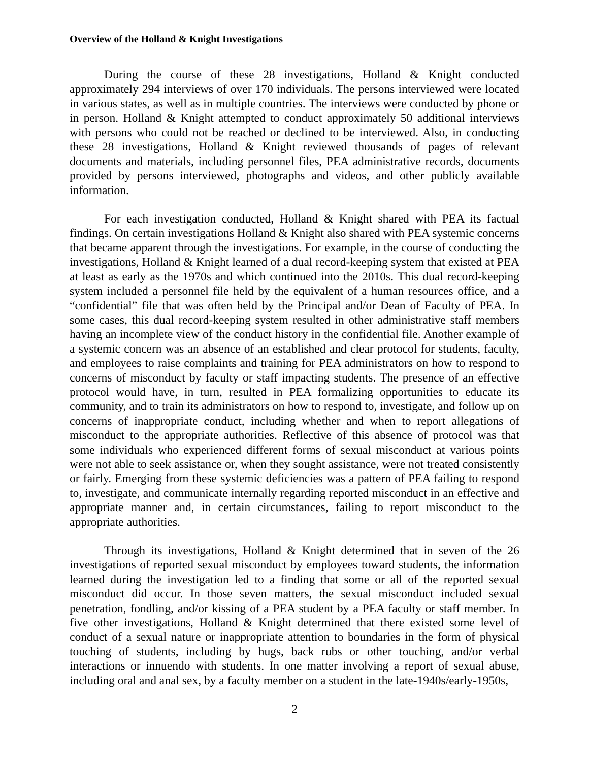Overview of the Holland & Knight Investigations
During the course of these 28 investigations, Holland & Knight conducted approximately 294 interviews of over 170 individuals. The persons interviewed were located in various states, as well as in multiple countries. The interviews were conducted by phone or in person. Holland & Knight attempted to conduct approximately 50 additional interviews with persons who could not be reached or declined to be interviewed. Also, in conducting these 28 investigations, Holland & Knight reviewed thousands of pages of relevant documents and materials, including personnel files, PEA administrative records, documents provided by persons interviewed, photographs and videos, and other publicly available information.
For each investigation conducted, Holland & Knight shared with PEA its factual findings. On certain investigations Holland & Knight also shared with PEA systemic concerns that became apparent through the investigations. For example, in the course of conducting the investigations, Holland & Knight learned of a dual record-keeping system that existed at PEA at least as early as the 1970s and which continued into the 2010s. This dual record-keeping system included a personnel file held by the equivalent of a human resources office, and a “confidential” file that was often held by the Principal and/or Dean of Faculty of PEA. In some cases, this dual record-keeping system resulted in other administrative staff members having an incomplete view of the conduct history in the confidential file. Another example of a systemic concern was an absence of an established and clear protocol for students, faculty, and employees to raise complaints and training for PEA administrators on how to respond to concerns of misconduct by faculty or staff impacting students. The presence of an effective protocol would have, in turn, resulted in PEA formalizing opportunities to educate its community, and to train its administrators on how to respond to, investigate, and follow up on concerns of inappropriate conduct, including whether and when to report allegations of misconduct to the appropriate authorities. Reflective of this absence of protocol was that some individuals who experienced different forms of sexual misconduct at various points were not able to seek assistance or, when they sought assistance, were not treated consistently or fairly. Emerging from these systemic deficiencies was a pattern of PEA failing to respond to, investigate, and communicate internally regarding reported misconduct in an effective and appropriate manner and, in certain circumstances, failing to report misconduct to the appropriate authorities.
Through its investigations, Holland & Knight determined that in seven of the 26 investigations of reported sexual misconduct by employees toward students, the information learned during the investigation led to a finding that some or all of the reported sexual misconduct did occur. In those seven matters, the sexual misconduct included sexual penetration, fondling, and/or kissing of a PEA student by a PEA faculty or staff member. In five other investigations, Holland & Knight determined that there existed some level of conduct of a sexual nature or inappropriate attention to boundaries in the form of physical touching of students, including by hugs, back rubs or other touching, and/or verbal interactions or innuendo with students. In one matter involving a report of sexual abuse, including oral and anal sex, by a faculty member on a student in the late-1940s/early-1950s,
2